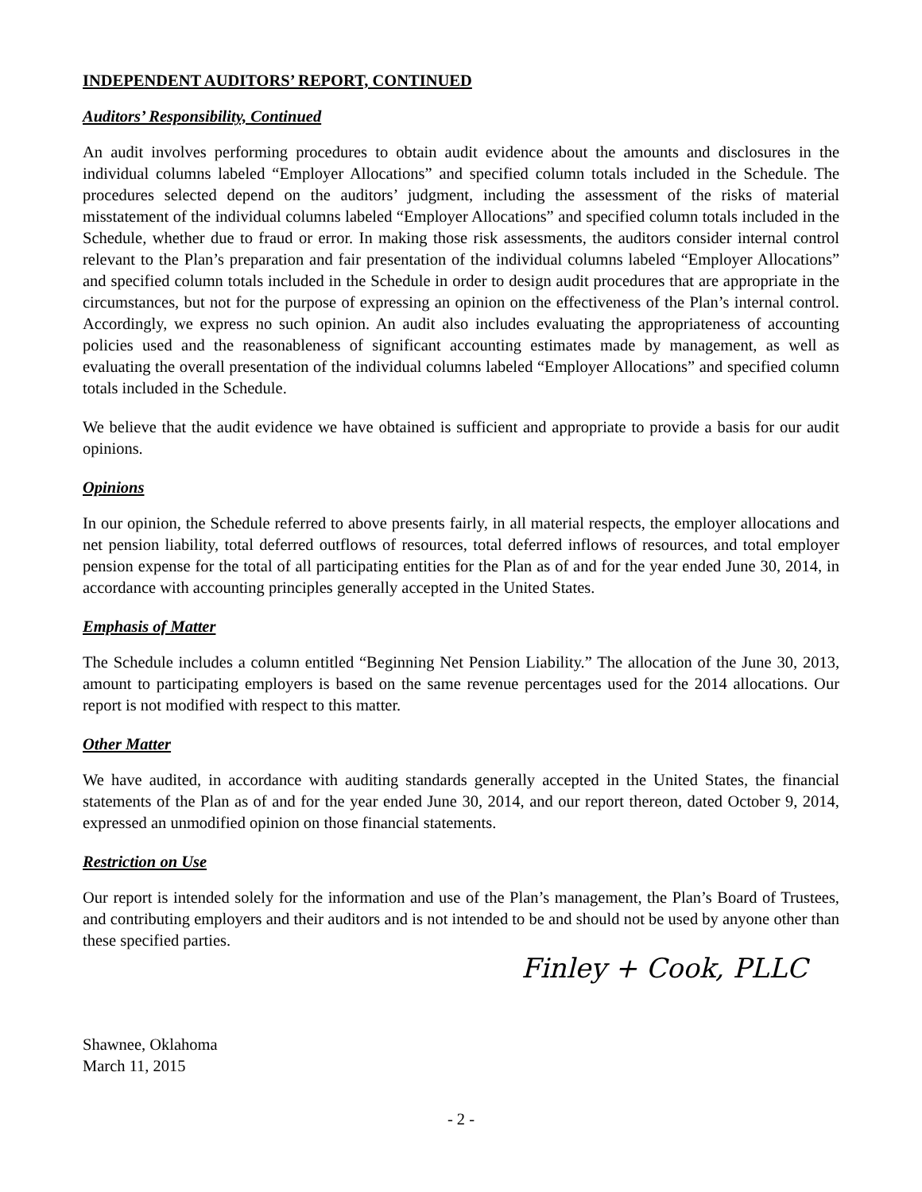INDEPENDENT AUDITORS’ REPORT, CONTINUED
Auditors’ Responsibility, Continued
An audit involves performing procedures to obtain audit evidence about the amounts and disclosures in the individual columns labeled “Employer Allocations” and specified column totals included in the Schedule. The procedures selected depend on the auditors’ judgment, including the assessment of the risks of material misstatement of the individual columns labeled “Employer Allocations” and specified column totals included in the Schedule, whether due to fraud or error. In making those risk assessments, the auditors consider internal control relevant to the Plan’s preparation and fair presentation of the individual columns labeled “Employer Allocations” and specified column totals included in the Schedule in order to design audit procedures that are appropriate in the circumstances, but not for the purpose of expressing an opinion on the effectiveness of the Plan’s internal control. Accordingly, we express no such opinion. An audit also includes evaluating the appropriateness of accounting policies used and the reasonableness of significant accounting estimates made by management, as well as evaluating the overall presentation of the individual columns labeled “Employer Allocations” and specified column totals included in the Schedule.
We believe that the audit evidence we have obtained is sufficient and appropriate to provide a basis for our audit opinions.
Opinions
In our opinion, the Schedule referred to above presents fairly, in all material respects, the employer allocations and net pension liability, total deferred outflows of resources, total deferred inflows of resources, and total employer pension expense for the total of all participating entities for the Plan as of and for the year ended June 30, 2014, in accordance with accounting principles generally accepted in the United States.
Emphasis of Matter
The Schedule includes a column entitled “Beginning Net Pension Liability.” The allocation of the June 30, 2013, amount to participating employers is based on the same revenue percentages used for the 2014 allocations. Our report is not modified with respect to this matter.
Other Matter
We have audited, in accordance with auditing standards generally accepted in the United States, the financial statements of the Plan as of and for the year ended June 30, 2014, and our report thereon, dated October 9, 2014, expressed an unmodified opinion on those financial statements.
Restriction on Use
Our report is intended solely for the information and use of the Plan’s management, the Plan’s Board of Trustees, and contributing employers and their auditors and is not intended to be and should not be used by anyone other than these specified parties.
Shawnee, Oklahoma
March 11, 2015
Finley + Cook, PLLC
- 2 -